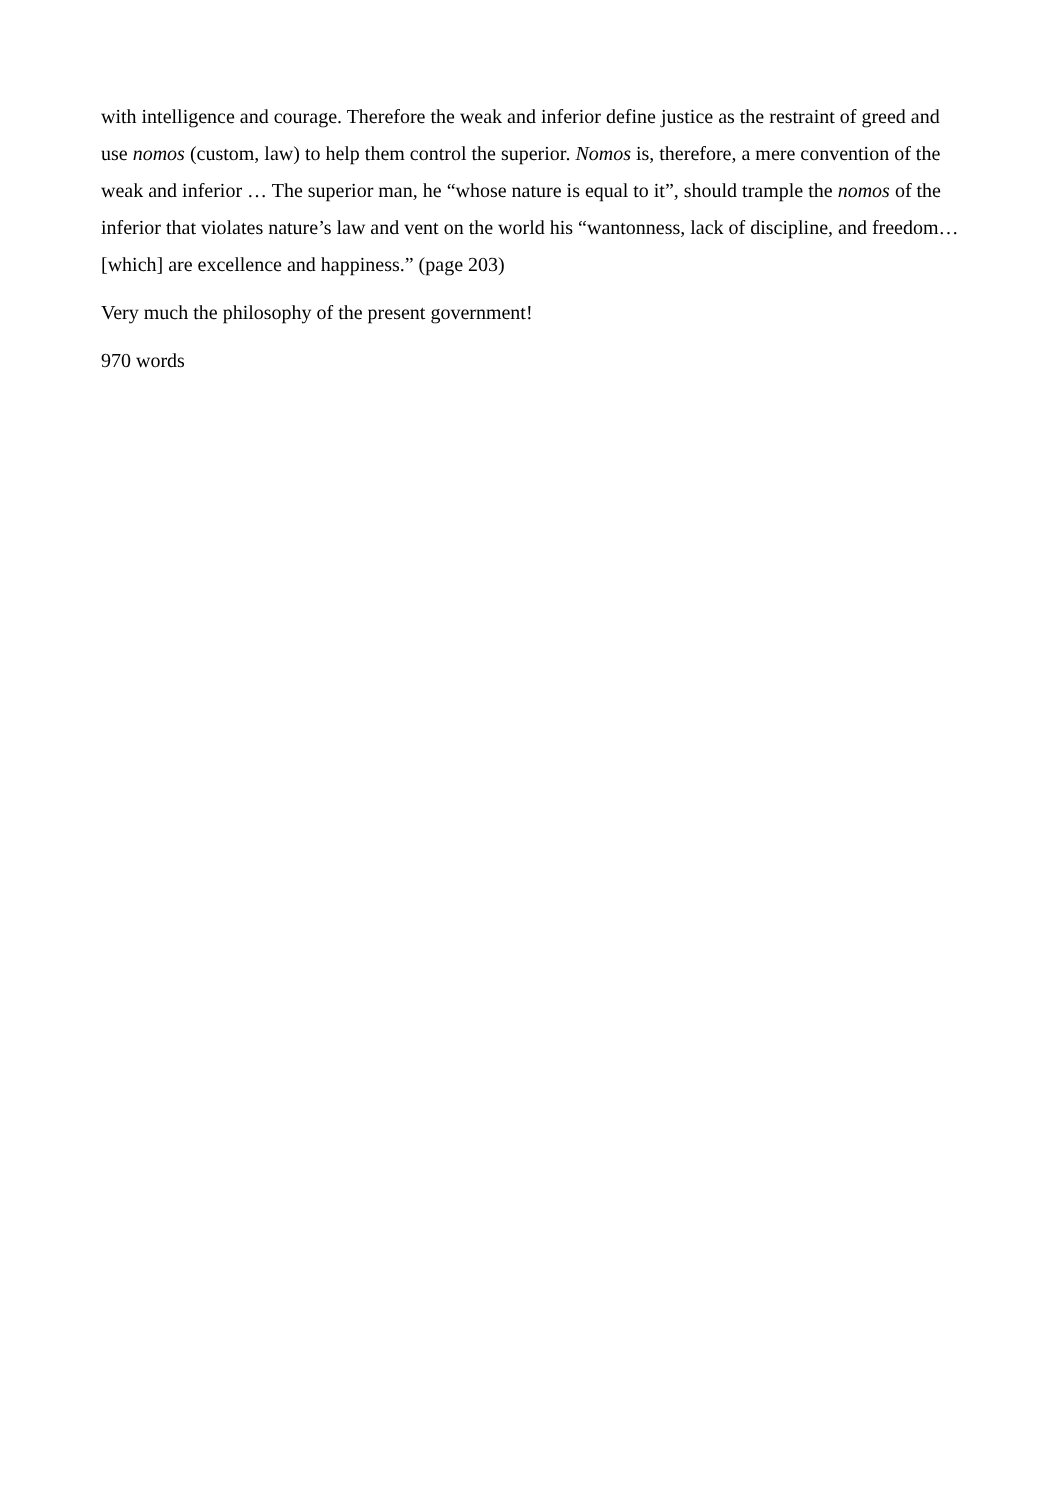with intelligence and courage. Therefore the weak and inferior define justice as the restraint of greed and use nomos (custom, law) to help them control the superior. Nomos is, therefore, a mere convention of the weak and inferior … The superior man, he “whose nature is equal to it”, should trample the nomos of the inferior that violates nature’s law and vent on the world his “wantonness, lack of discipline, and freedom… [which] are excellence and happiness.” (page 203)
Very much the philosophy of the present government!
970 words